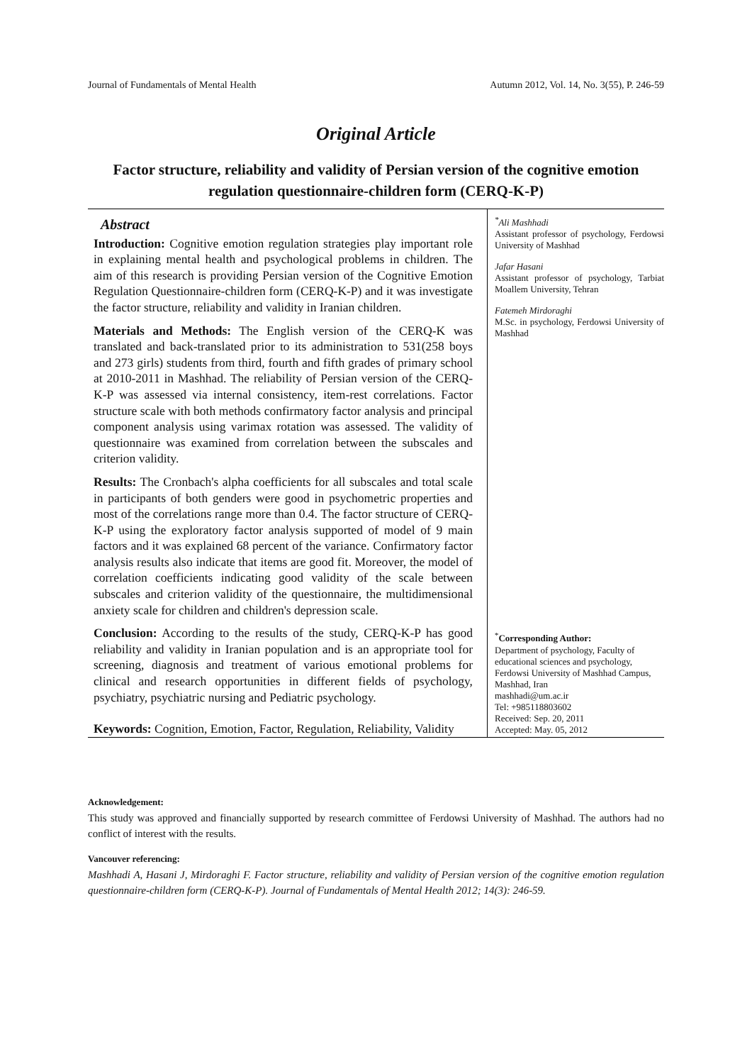Journal of Fundamentals of Mental Health Autumn 2012, Vol. 14, No. 3(55), P. 246-59
Original Article
Factor structure, reliability and validity of Persian version of the cognitive emotion regulation questionnaire-children form (CERQ-K-P)
Abstract
Introduction: Cognitive emotion regulation strategies play important role in explaining mental health and psychological problems in children. The aim of this research is providing Persian version of the Cognitive Emotion Regulation Questionnaire-children form (CERQ-K-P) and it was investigate the factor structure, reliability and validity in Iranian children.
Materials and Methods: The English version of the CERQ-K was translated and back-translated prior to its administration to 531(258 boys and 273 girls) students from third, fourth and fifth grades of primary school at 2010-2011 in Mashhad. The reliability of Persian version of the CERQ-K-P was assessed via internal consistency, item-rest correlations. Factor structure scale with both methods confirmatory factor analysis and principal component analysis using varimax rotation was assessed. The validity of questionnaire was examined from correlation between the subscales and criterion validity.
Results: The Cronbach's alpha coefficients for all subscales and total scale in participants of both genders were good in psychometric properties and most of the correlations range more than 0.4. The factor structure of CERQ-K-P using the exploratory factor analysis supported of model of 9 main factors and it was explained 68 percent of the variance. Confirmatory factor analysis results also indicate that items are good fit. Moreover, the model of correlation coefficients indicating good validity of the scale between subscales and criterion validity of the questionnaire, the multidimensional anxiety scale for children and children's depression scale.
Conclusion: According to the results of the study, CERQ-K-P has good reliability and validity in Iranian population and is an appropriate tool for screening, diagnosis and treatment of various emotional problems for clinical and research opportunities in different fields of psychology, psychiatry, psychiatric nursing and Pediatric psychology.
Keywords: Cognition, Emotion, Factor, Regulation, Reliability, Validity
<sup>*</sup> Ali Mashhadi
Assistant professor of psychology, Ferdowsi University of Mashhad
Jafar Hasani
Assistant professor of psychology, Tarbiat Moallem University, Tehran
Fatemeh Mirdoraghi
M.Sc. in psychology, Ferdowsi University of Mashhad
<sup>*</sup> Corresponding Author:
Department of psychology, Faculty of educational sciences and psychology, Ferdowsi University of Mashhad Campus, Mashhad, Iran
mashhadi@um.ac.ir
Tel: +985118803602
Received: Sep. 20, 2011
Accepted: May. 05, 2012
Acknowledgement:
This study was approved and financially supported by research committee of Ferdowsi University of Mashhad. The authors had no conflict of interest with the results.
Vancouver referencing:
Mashhadi A, Hasani J, Mirdoraghi F. Factor structure, reliability and validity of Persian version of the cognitive emotion regulation questionnaire-children form (CERQ-K-P). Journal of Fundamentals of Mental Health 2012; 14(3): 246-59.